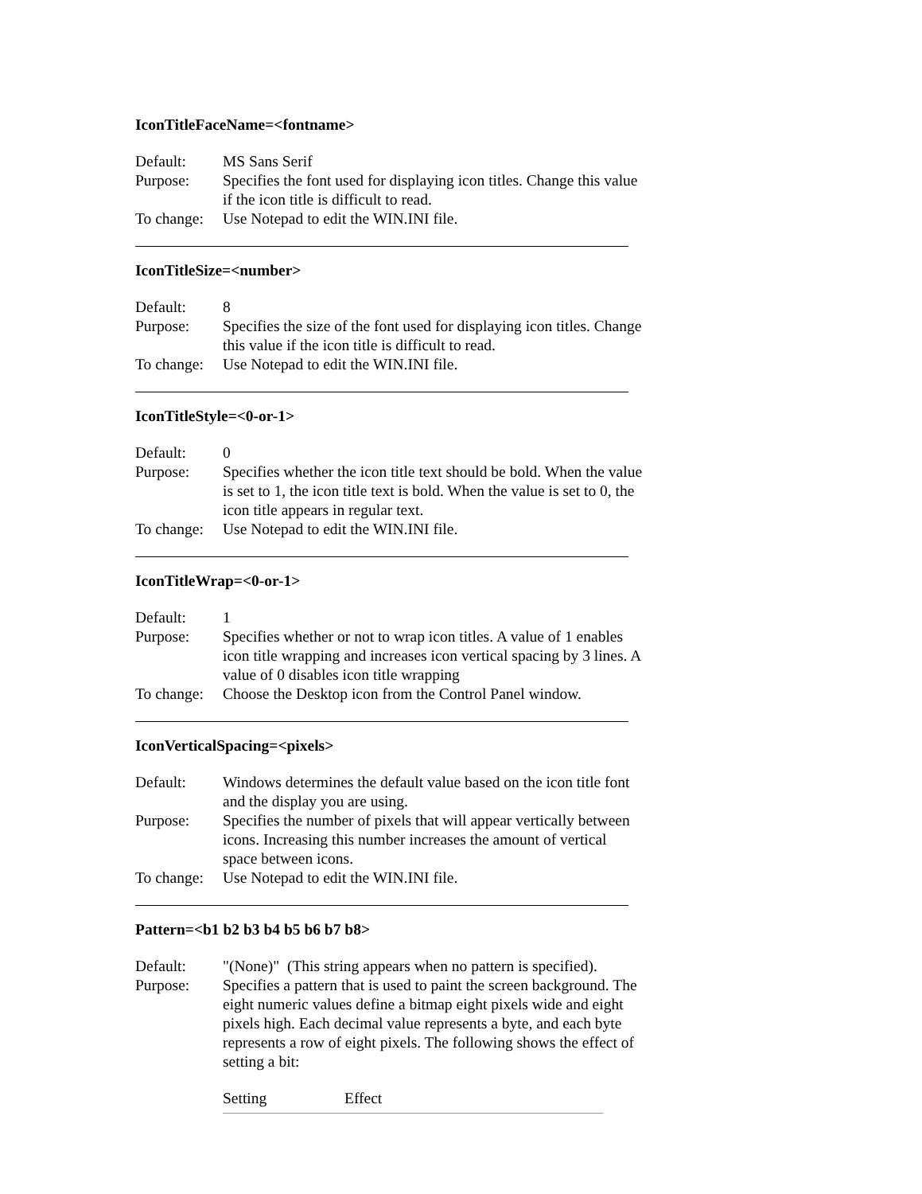IconTitleFaceName=<fontname>
Default: MS Sans Serif
Purpose: Specifies the font used for displaying icon titles. Change this value if the icon title is difficult to read.
To change:
Use Notepad to edit the WIN.INI file.
IconTitleSize=<number>
Default: 8
Purpose: Specifies the size of the font used for displaying icon titles. Change this value if the icon title is difficult to read.
To change:
Use Notepad to edit the WIN.INI file.
IconTitleStyle=<0-or-1>
Default: 0
Purpose: Specifies whether the icon title text should be bold. When the value is set to 1, the icon title text is bold. When the value is set to 0, the icon title appears in regular text.
To change:
Use Notepad to edit the WIN.INI file.
IconTitleWrap=<0-or-1>
Default: 1
Purpose: Specifies whether or not to wrap icon titles. A value of 1 enables icon title wrapping and increases icon vertical spacing by 3 lines. A value of 0 disables icon title wrapping
To change:
Choose the Desktop icon from the Control Panel window.
IconVerticalSpacing=<pixels>
Default: Windows determines the default value based on the icon title font and the display you are using.
Purpose: Specifies the number of pixels that will appear vertically between icons. Increasing this number increases the amount of vertical space between icons.
To change:
Use Notepad to edit the WIN.INI file.
Pattern=<b1 b2 b3 b4 b5 b6 b7 b8>
Default: "(None)" (This string appears when no pattern is specified).
Purpose: Specifies a pattern that is used to paint the screen background. The eight numeric values define a bitmap eight pixels wide and eight pixels high. Each decimal value represents a byte, and each byte represents a row of eight pixels. The following shows the effect of setting a bit:
Setting Effect